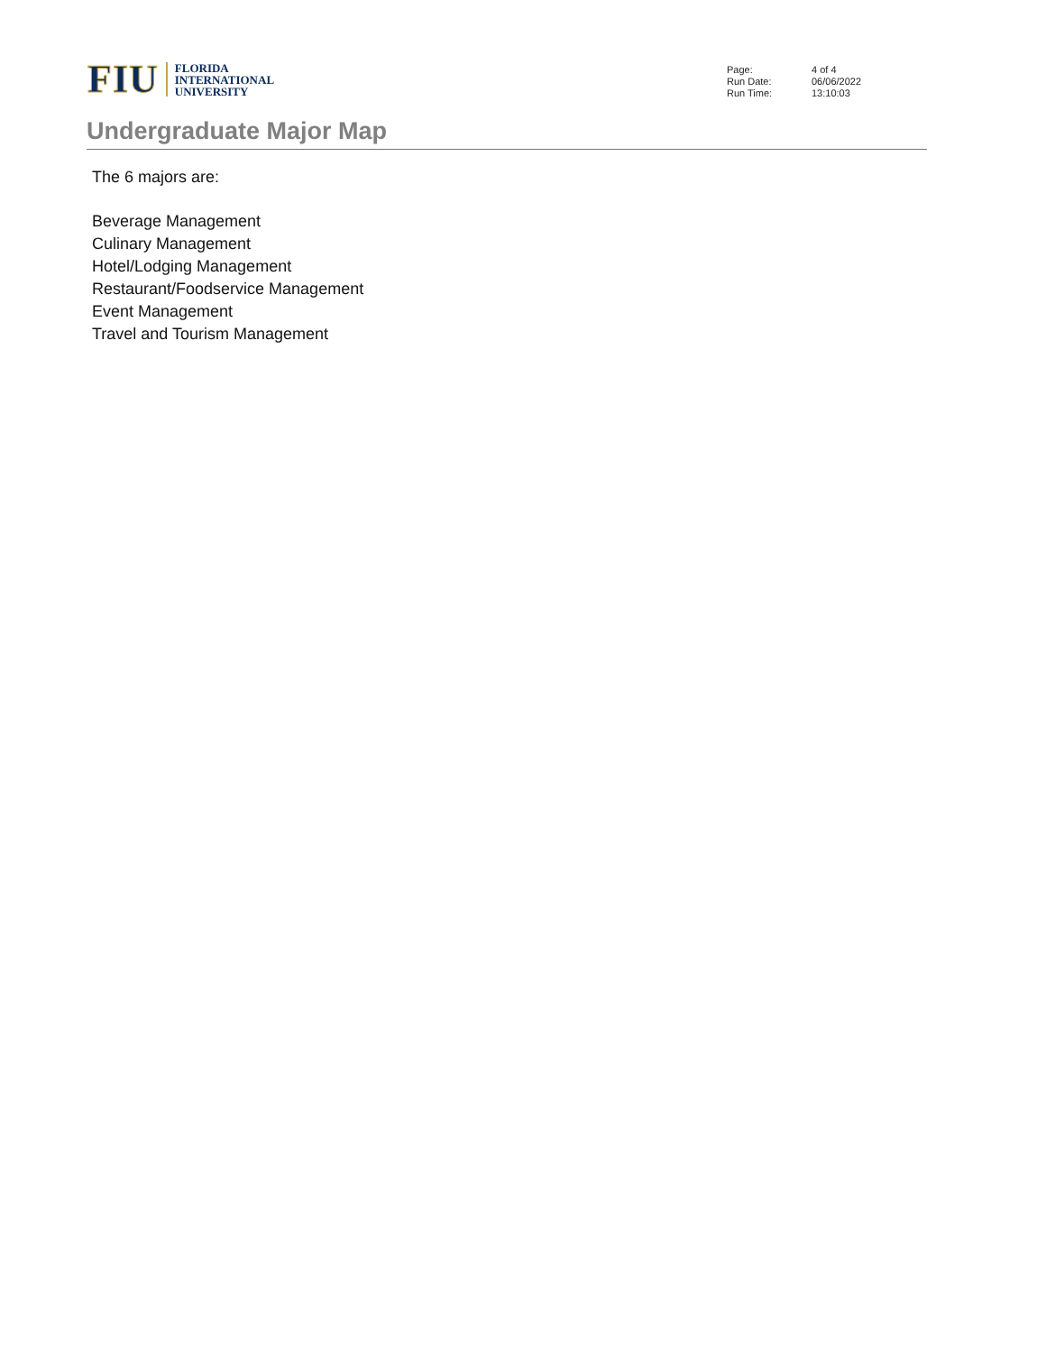FIU FLORIDA
INTERNATIONAL
UNIVERSITY
| Page: | 4 of 4 |
| Run Date: | 06/06/2022 |
| Run Time: | 13:10:03 |
Undergraduate Major Map
The 6 majors are:
Beverage Management
Culinary Management
Hotel/Lodging Management
Restaurant/Foodservice Management
Event Management
Travel and Tourism Management